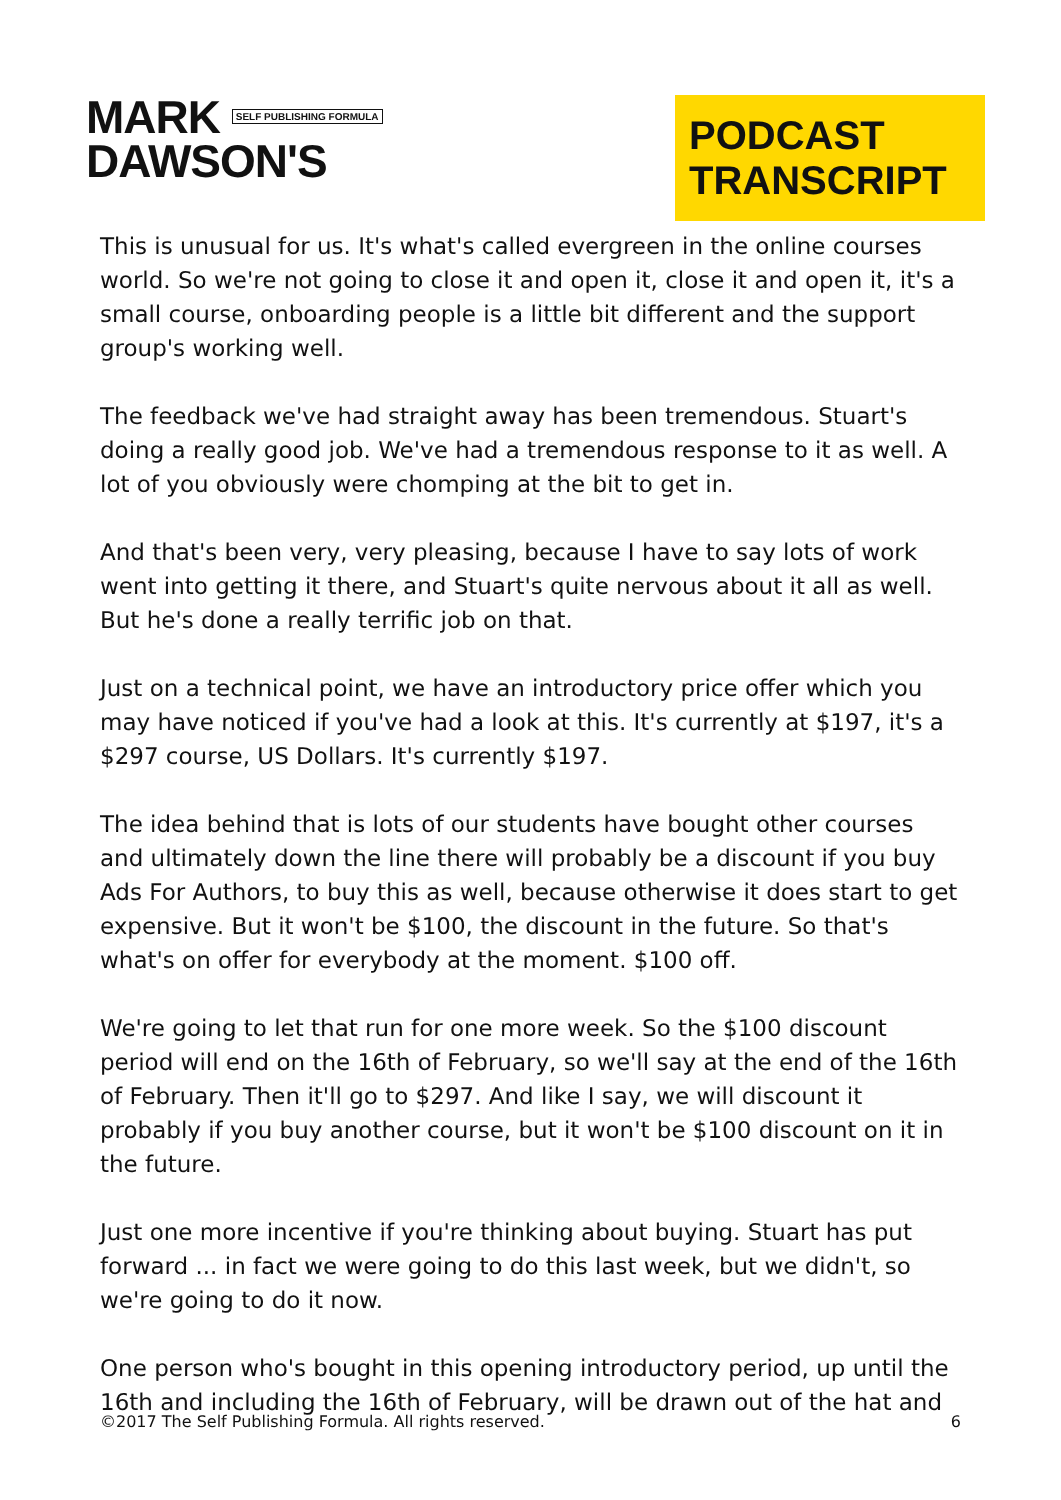MARK SELF PUBLISHING FORMULA
DAWSON'S
PODCAST TRANSCRIPT
This is unusual for us. It's what's called evergreen in the online courses world. So we're not going to close it and open it, close it and open it, it's a small course, onboarding people is a little bit different and the support group's working well.
The feedback we've had straight away has been tremendous. Stuart's doing a really good job. We've had a tremendous response to it as well. A lot of you obviously were chomping at the bit to get in.
And that's been very, very pleasing, because I have to say lots of work went into getting it there, and Stuart's quite nervous about it all as well. But he's done a really terrific job on that.
Just on a technical point, we have an introductory price offer which you may have noticed if you've had a look at this. It's currently at $197, it's a $297 course, US Dollars. It's currently $197.
The idea behind that is lots of our students have bought other courses and ultimately down the line there will probably be a discount if you buy Ads For Authors, to buy this as well, because otherwise it does start to get expensive. But it won't be $100, the discount in the future. So that's what's on offer for everybody at the moment. $100 off.
We're going to let that run for one more week. So the $100 discount period will end on the 16th of February, so we'll say at the end of the 16th of February. Then it'll go to $297. And like I say, we will discount it probably if you buy another course, but it won't be $100 discount on it in the future.
Just one more incentive if you're thinking about buying. Stuart has put forward ... in fact we were going to do this last week, but we didn't, so we're going to do it now.
One person who's bought in this opening introductory period, up until the 16th and including the 16th of February, will be drawn out of the hat and
©2017 The Self Publishing Formula. All rights reserved. 6